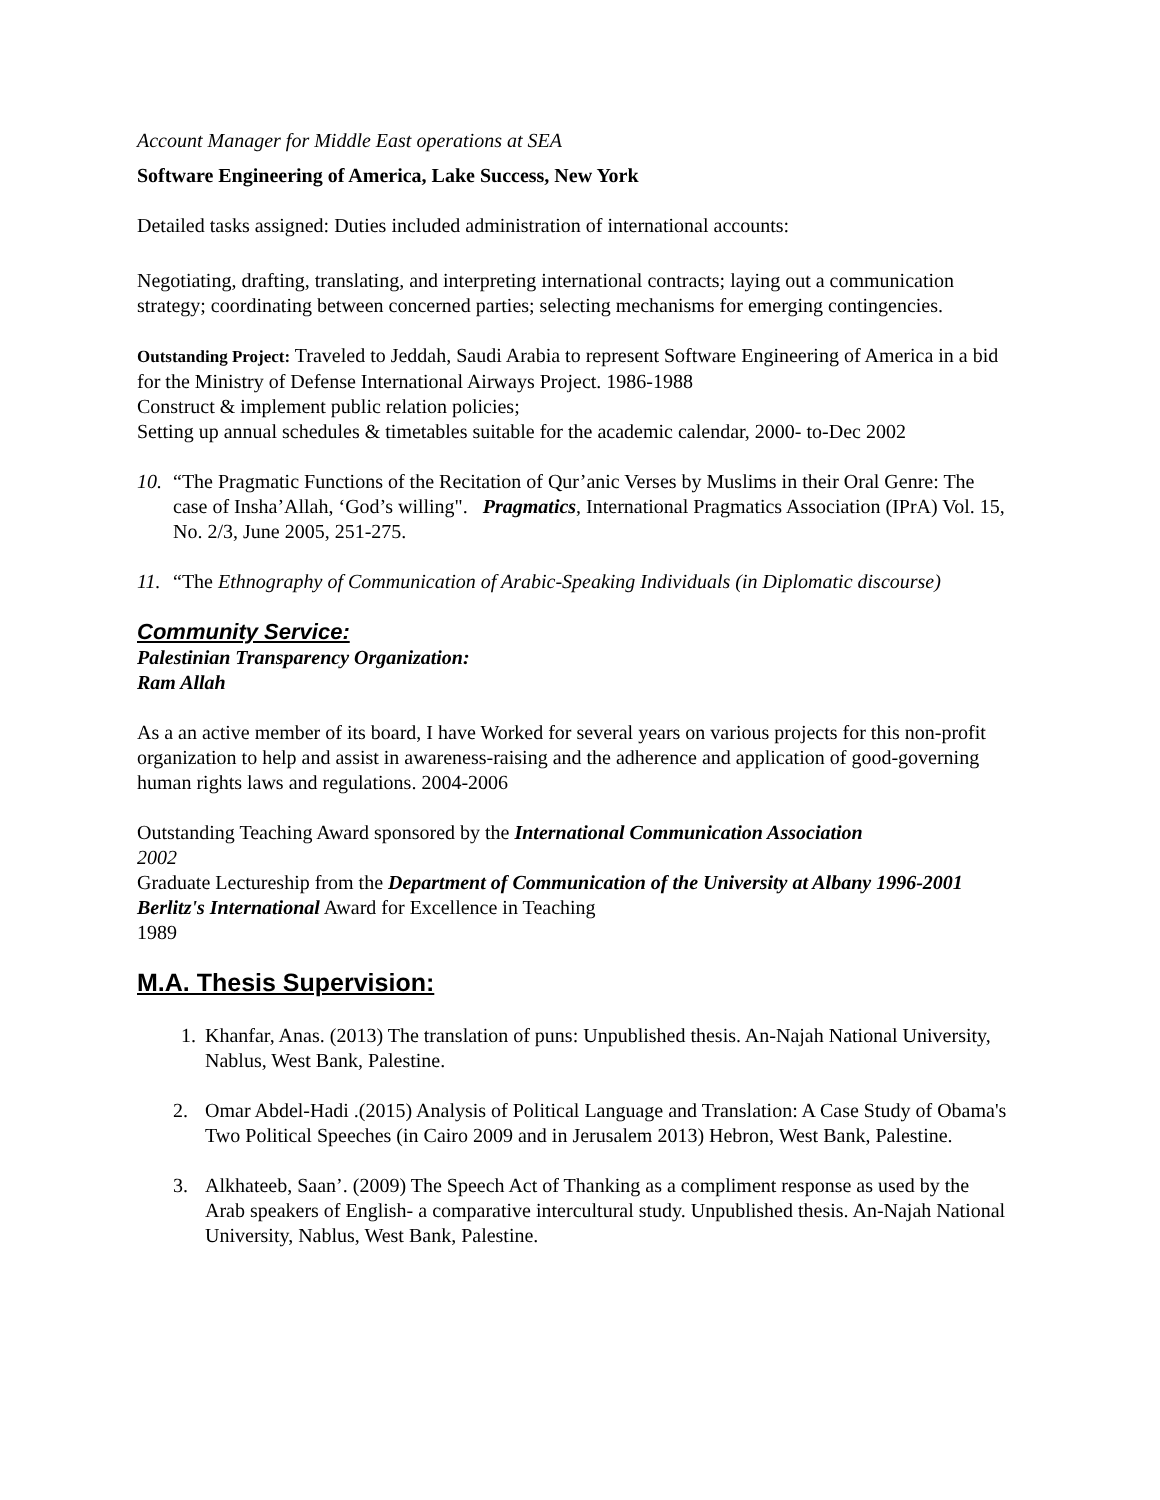Account Manager for Middle East operations at SEA
Software Engineering of America, Lake Success, New York
Detailed tasks assigned: Duties included administration of international accounts:
Negotiating, drafting, translating, and interpreting international contracts; laying out a communication strategy; coordinating between concerned parties; selecting mechanisms for emerging contingencies.
Outstanding Project: Traveled to Jeddah, Saudi Arabia to represent Software Engineering of America in a bid for the Ministry of Defense International Airways Project. 1986-1988
Construct & implement public relation policies;
Setting up annual schedules & timetables suitable for the academic calendar, 2000- to-Dec 2002
10. “The Pragmatic Functions of the Recitation of Qur’anic Verses by Muslims in their Oral Genre: The case of Insha’Allah, ‘God’s willing". Pragmatics, International Pragmatics Association (IPrA) Vol. 15, No. 2/3, June 2005, 251-275.
11. “The Ethnography of Communication of Arabic-Speaking Individuals (in Diplomatic discourse)
Community Service:
Palestinian Transparency Organization:
Ram Allah
As a an active member of its board, I have Worked for several years on various projects for this non-profit organization to help and assist in awareness-raising and the adherence and application of good-governing human rights laws and regulations. 2004-2006
Outstanding Teaching Award sponsored by the International Communication Association
2002
Graduate Lectureship from the Department of Communication of the University at Albany 1996-2001
Berlitz's International Award for Excellence in Teaching
1989
M.A. Thesis Supervision:
1. Khanfar, Anas. (2013) The translation of puns: Unpublished thesis. An-Najah National University, Nablus, West Bank, Palestine.
2. Omar Abdel-Hadi .(2015) Analysis of Political Language and Translation: A Case Study of Obama's Two Political Speeches (in Cairo 2009 and in Jerusalem 2013) Hebron, West Bank, Palestine.
3. Alkhateeb, Saan’. (2009) The Speech Act of Thanking as a compliment response as used by the Arab speakers of English- a comparative intercultural study. Unpublished thesis. An-Najah National University, Nablus, West Bank, Palestine.